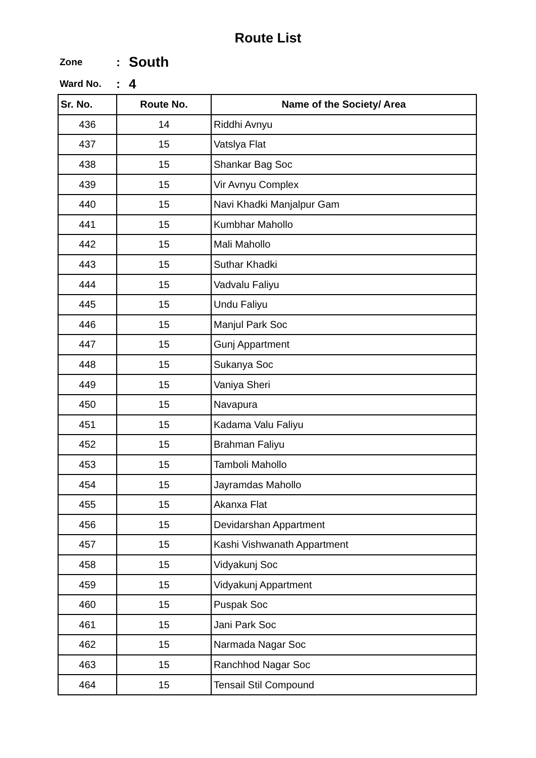Route List
Zone: South
Ward No.: 4
| Sr. No. | Route No. | Name of the Society/ Area |
| --- | --- | --- |
| 436 | 14 | Riddhi Avnyu |
| 437 | 15 | Vatslya Flat |
| 438 | 15 | Shankar Bag Soc |
| 439 | 15 | Vir Avnyu Complex |
| 440 | 15 | Navi Khadki Manjalpur Gam |
| 441 | 15 | Kumbhar Mahollo |
| 442 | 15 | Mali Mahollo |
| 443 | 15 | Suthar Khadki |
| 444 | 15 | Vadvalu Faliyu |
| 445 | 15 | Undu Faliyu |
| 446 | 15 | Manjul Park Soc |
| 447 | 15 | Gunj Appartment |
| 448 | 15 | Sukanya Soc |
| 449 | 15 | Vaniya Sheri |
| 450 | 15 | Navapura |
| 451 | 15 | Kadama Valu Faliyu |
| 452 | 15 | Brahman Faliyu |
| 453 | 15 | Tamboli Mahollo |
| 454 | 15 | Jayramdas Mahollo |
| 455 | 15 | Akanxa Flat |
| 456 | 15 | Devidarshan Appartment |
| 457 | 15 | Kashi Vishwanath Appartment |
| 458 | 15 | Vidyakunj Soc |
| 459 | 15 | Vidyakunj Appartment |
| 460 | 15 | Puspak Soc |
| 461 | 15 | Jani Park Soc |
| 462 | 15 | Narmada Nagar Soc |
| 463 | 15 | Ranchhod Nagar Soc |
| 464 | 15 | Tensail Stil Compound |